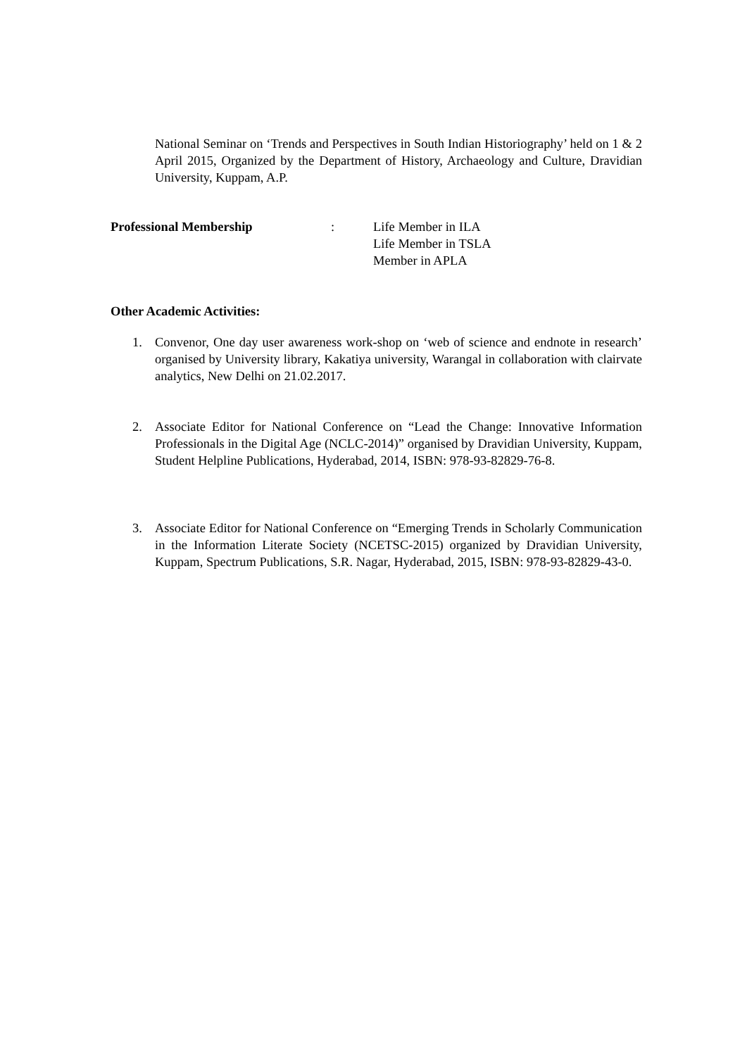National Seminar on ‘Trends and Perspectives in South Indian Historiography’ held on 1 & 2 April 2015, Organized by the Department of History, Archaeology and Culture, Dravidian University, Kuppam, A.P.
Professional Membership : Life Member in ILA
Life Member in TSLA
Member in APLA
Other Academic Activities:
1. Convenor, One day user awareness work-shop on ‘web of science and endnote in research’ organised by University library, Kakatiya university, Warangal in collaboration with clairvate analytics, New Delhi on 21.02.2017.
2. Associate Editor for National Conference on “Lead the Change: Innovative Information Professionals in the Digital Age (NCLC-2014)” organised by Dravidian University, Kuppam, Student Helpline Publications, Hyderabad, 2014, ISBN: 978-93-82829-76-8.
3. Associate Editor for National Conference on “Emerging Trends in Scholarly Communication in the Information Literate Society (NCETSC-2015) organized by Dravidian University, Kuppam, Spectrum Publications, S.R. Nagar, Hyderabad, 2015, ISBN: 978-93-82829-43-0.